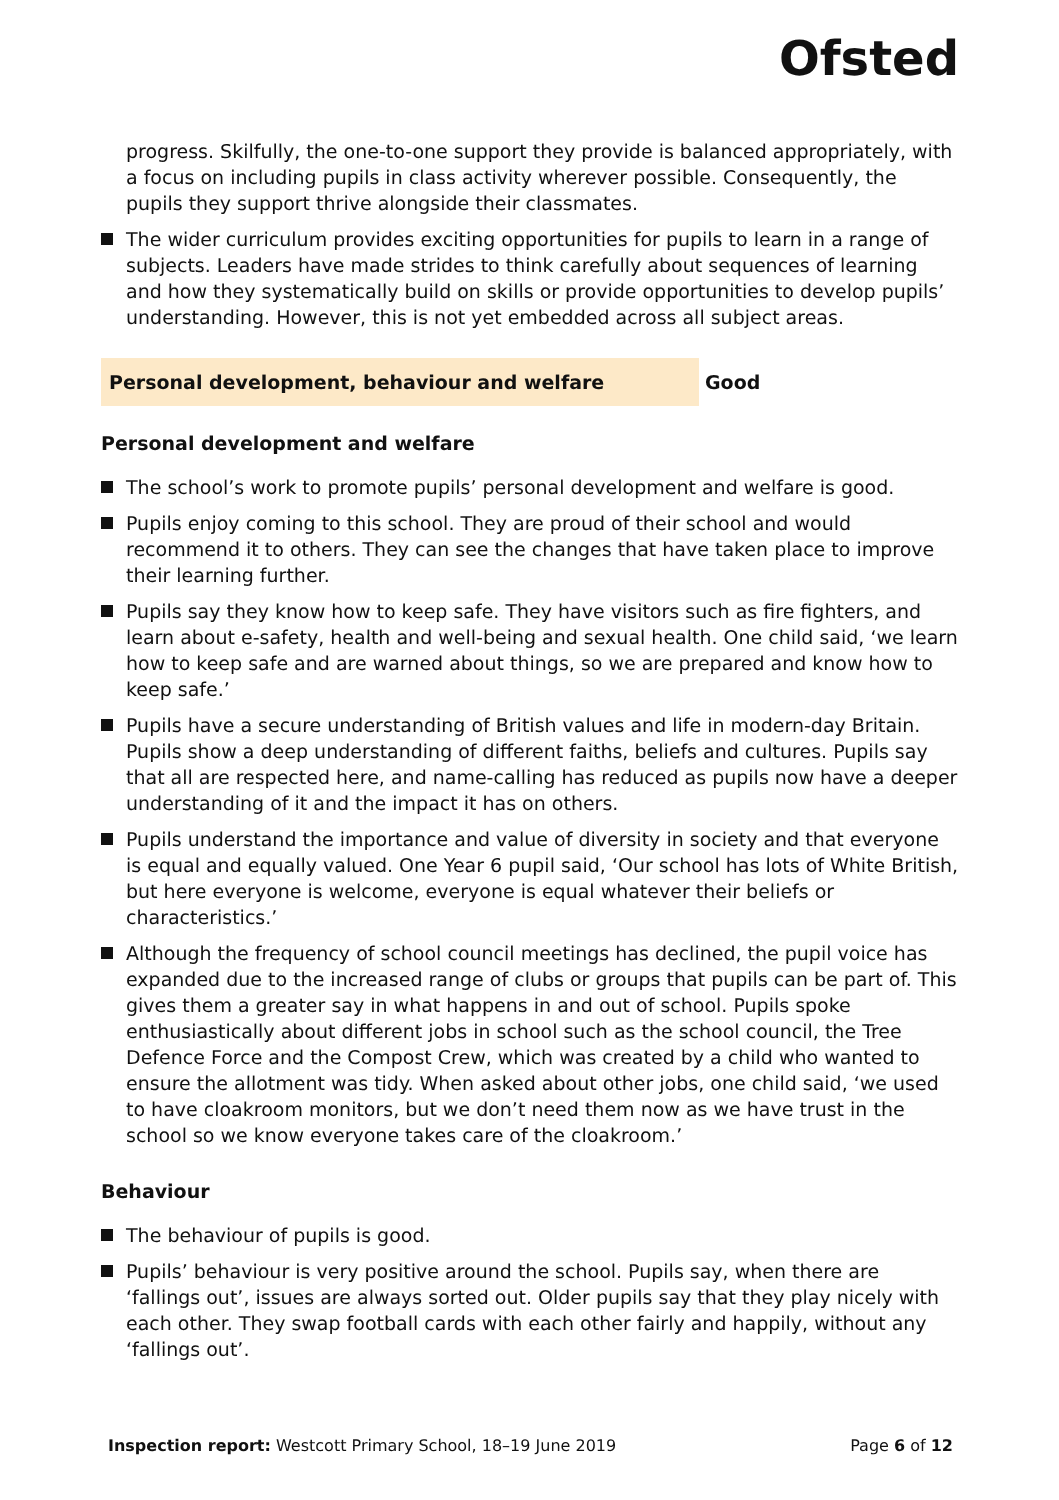Ofsted
progress. Skilfully, the one-to-one support they provide is balanced appropriately, with a focus on including pupils in class activity wherever possible. Consequently, the pupils they support thrive alongside their classmates.
The wider curriculum provides exciting opportunities for pupils to learn in a range of subjects. Leaders have made strides to think carefully about sequences of learning and how they systematically build on skills or provide opportunities to develop pupils’ understanding. However, this is not yet embedded across all subject areas.
Personal development, behaviour and welfare Good
Personal development and welfare
The school’s work to promote pupils’ personal development and welfare is good.
Pupils enjoy coming to this school. They are proud of their school and would recommend it to others. They can see the changes that have taken place to improve their learning further.
Pupils say they know how to keep safe. They have visitors such as fire fighters, and learn about e-safety, health and well-being and sexual health. One child said, ‘we learn how to keep safe and are warned about things, so we are prepared and know how to keep safe.’
Pupils have a secure understanding of British values and life in modern-day Britain. Pupils show a deep understanding of different faiths, beliefs and cultures. Pupils say that all are respected here, and name-calling has reduced as pupils now have a deeper understanding of it and the impact it has on others.
Pupils understand the importance and value of diversity in society and that everyone is equal and equally valued. One Year 6 pupil said, ‘Our school has lots of White British, but here everyone is welcome, everyone is equal whatever their beliefs or characteristics.’
Although the frequency of school council meetings has declined, the pupil voice has expanded due to the increased range of clubs or groups that pupils can be part of. This gives them a greater say in what happens in and out of school. Pupils spoke enthusiastically about different jobs in school such as the school council, the Tree Defence Force and the Compost Crew, which was created by a child who wanted to ensure the allotment was tidy. When asked about other jobs, one child said, ‘we used to have cloakroom monitors, but we don’t need them now as we have trust in the school so we know everyone takes care of the cloakroom.’
Behaviour
The behaviour of pupils is good.
Pupils’ behaviour is very positive around the school. Pupils say, when there are ‘fallings out’, issues are always sorted out. Older pupils say that they play nicely with each other. They swap football cards with each other fairly and happily, without any ‘fallings out’.
Inspection report: Westcott Primary School, 18–19 June 2019 Page 6 of 12